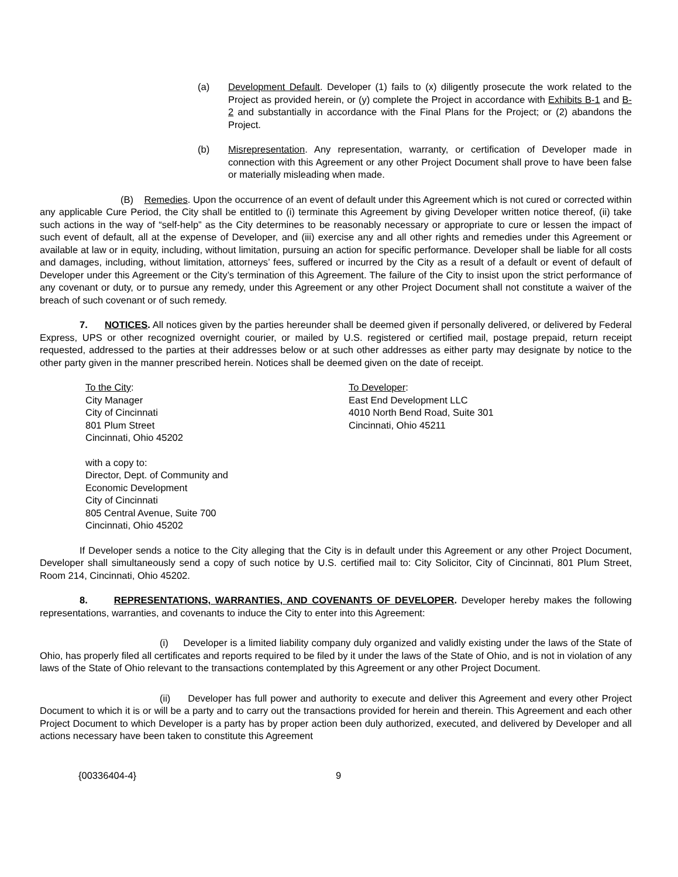(a) Development Default. Developer (1) fails to (x) diligently prosecute the work related to the Project as provided herein, or (y) complete the Project in accordance with Exhibits B-1 and B-2 and substantially in accordance with the Final Plans for the Project; or (2) abandons the Project.
(b) Misrepresentation. Any representation, warranty, or certification of Developer made in connection with this Agreement or any other Project Document shall prove to have been false or materially misleading when made.
(B) Remedies. Upon the occurrence of an event of default under this Agreement which is not cured or corrected within any applicable Cure Period, the City shall be entitled to (i) terminate this Agreement by giving Developer written notice thereof, (ii) take such actions in the way of “self-help” as the City determines to be reasonably necessary or appropriate to cure or lessen the impact of such event of default, all at the expense of Developer, and (iii) exercise any and all other rights and remedies under this Agreement or available at law or in equity, including, without limitation, pursuing an action for specific performance. Developer shall be liable for all costs and damages, including, without limitation, attorneys’ fees, suffered or incurred by the City as a result of a default or event of default of Developer under this Agreement or the City’s termination of this Agreement. The failure of the City to insist upon the strict performance of any covenant or duty, or to pursue any remedy, under this Agreement or any other Project Document shall not constitute a waiver of the breach of such covenant or of such remedy.
7. NOTICES. All notices given by the parties hereunder shall be deemed given if personally delivered, or delivered by Federal Express, UPS or other recognized overnight courier, or mailed by U.S. registered or certified mail, postage prepaid, return receipt requested, addressed to the parties at their addresses below or at such other addresses as either party may designate by notice to the other party given in the manner prescribed herein. Notices shall be deemed given on the date of receipt.
To the City:
City Manager
City of Cincinnati
801 Plum Street
Cincinnati, Ohio 45202
To Developer:
East End Development LLC
4010 North Bend Road, Suite 301
Cincinnati, Ohio 45211
with a copy to:
Director, Dept. of Community and
Economic Development
City of Cincinnati
805 Central Avenue, Suite 700
Cincinnati, Ohio 45202
If Developer sends a notice to the City alleging that the City is in default under this Agreement or any other Project Document, Developer shall simultaneously send a copy of such notice by U.S. certified mail to: City Solicitor, City of Cincinnati, 801 Plum Street, Room 214, Cincinnati, Ohio 45202.
8. REPRESENTATIONS, WARRANTIES, AND COVENANTS OF DEVELOPER. Developer hereby makes the following representations, warranties, and covenants to induce the City to enter into this Agreement:
(i) Developer is a limited liability company duly organized and validly existing under the laws of the State of Ohio, has properly filed all certificates and reports required to be filed by it under the laws of the State of Ohio, and is not in violation of any laws of the State of Ohio relevant to the transactions contemplated by this Agreement or any other Project Document.
(ii) Developer has full power and authority to execute and deliver this Agreement and every other Project Document to which it is or will be a party and to carry out the transactions provided for herein and therein. This Agreement and each other Project Document to which Developer is a party has by proper action been duly authorized, executed, and delivered by Developer and all actions necessary have been taken to constitute this Agreement
{00336404-4} 9